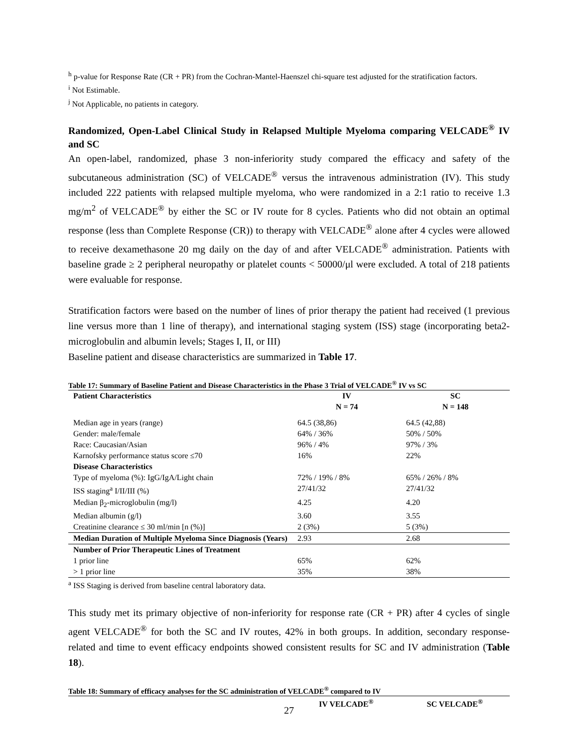<sup>h</sup> p-value for Response Rate (CR + PR) from the Cochran-Mantel-Haenszel chi-square test adjusted for the stratification factors.
<sup>i</sup> Not Estimable.
<sup>j</sup> Not Applicable, no patients in category.
Randomized, Open-Label Clinical Study in Relapsed Multiple Myeloma comparing VELCADE<sup>®</sup> IV and SC
An open-label, randomized, phase 3 non-inferiority study compared the efficacy and safety of the subcutaneous administration (SC) of VELCADE<sup>®</sup> versus the intravenous administration (IV). This study included 222 patients with relapsed multiple myeloma, who were randomized in a 2:1 ratio to receive 1.3 mg/m<sup>2</sup> of VELCADE<sup>®</sup> by either the SC or IV route for 8 cycles. Patients who did not obtain an optimal response (less than Complete Response (CR)) to therapy with VELCADE<sup>®</sup> alone after 4 cycles were allowed to receive dexamethasone 20 mg daily on the day of and after VELCADE<sup>®</sup> administration. Patients with baseline grade ≥ 2 peripheral neuropathy or platelet counts < 50000/μl were excluded. A total of 218 patients were evaluable for response.
Stratification factors were based on the number of lines of prior therapy the patient had received (1 previous line versus more than 1 line of therapy), and international staging system (ISS) stage (incorporating beta2-microglobulin and albumin levels; Stages I, II, or III)
Baseline patient and disease characteristics are summarized in Table 17.
Table 17: Summary of Baseline Patient and Disease Characteristics in the Phase 3 Trial of VELCADE<sup>®</sup> IV vs SC
| Patient Characteristics | IV N = 74 | SC N = 148 |
| --- | --- | --- |
| Median age in years (range) | 64.5 (38,86) | 64.5 (42,88) |
| Gender: male/female | 64% / 36% | 50% / 50% |
| Race: Caucasian/Asian | 96% / 4% | 97% / 3% |
| Karnofsky performance status score ≤70 | 16% | 22% |
| Disease Characteristics | | |
| Type of myeloma (%): IgG/IgA/Light chain | 72% / 19% / 8% | 65% / 26% / 8% |
| ISS staging<sup>a</sup> I/II/III (%) | 27/41/32 | 27/41/32 |
| Median β<sub>2</sub>-microglobulin (mg/l) | 4.25 | 4.20 |
| Median albumin (g/l) | 3.60 | 3.55 |
| Creatinine clearance ≤ 30 ml/min [n (%)] | 2 (3%) | 5 (3%) |
| Median Duration of Multiple Myeloma Since Diagnosis (Years) | 2.93 | 2.68 |
| Number of Prior Therapeutic Lines of Treatment | | |
| 1 prior line | 65% | 62% |
| > 1 prior line | 35% | 38% |
<sup>a</sup> ISS Staging is derived from baseline central laboratory data.
This study met its primary objective of non-inferiority for response rate (CR + PR) after 4 cycles of single agent VELCADE<sup>®</sup> for both the SC and IV routes, 42% in both groups. In addition, secondary response-related and time to event efficacy endpoints showed consistent results for SC and IV administration (Table 18).
Table 18: Summary of efficacy analyses for the SC administration of VELCADE<sup>®</sup> compared to IV
| | IV VELCADE<sup>®</sup> | SC VELCADE<sup>®</sup> |
| --- | --- | --- |
27